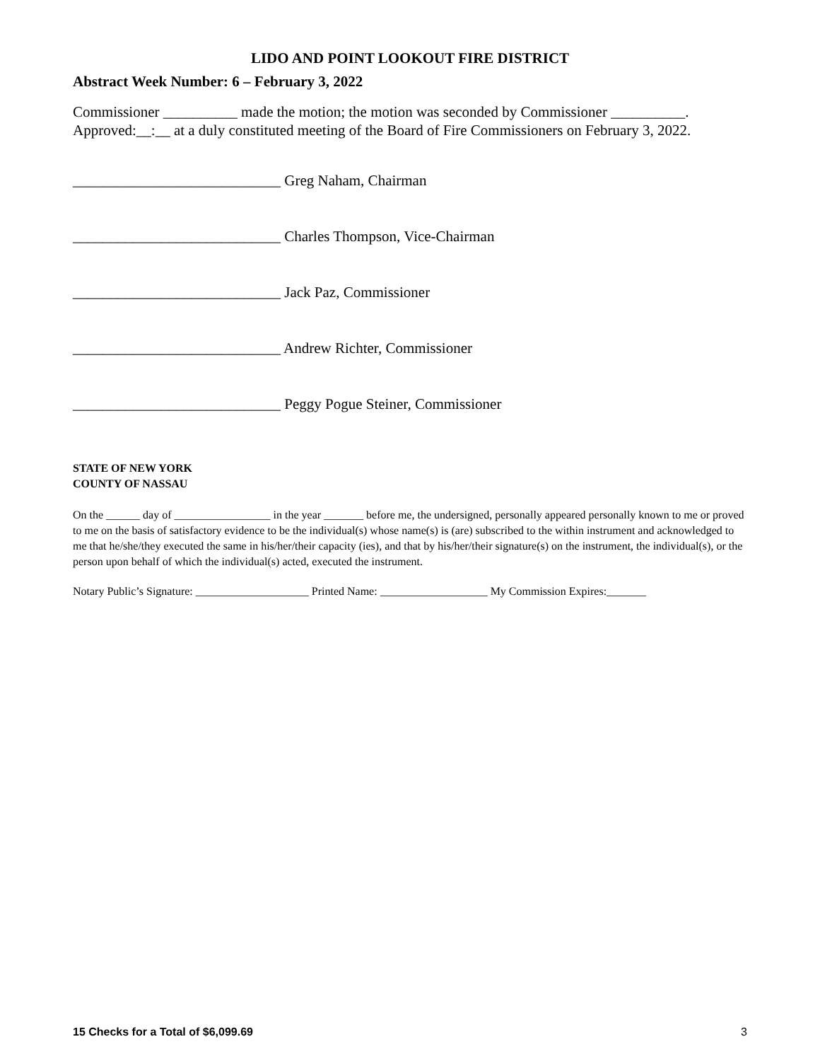LIDO AND POINT LOOKOUT FIRE DISTRICT
Abstract Week Number: 6 – February 3, 2022
Commissioner __________ made the motion; the motion was seconded by Commissioner __________. Approved:__:__ at a duly constituted meeting of the Board of Fire Commissioners on February 3, 2022.
____________________________ Greg Naham, Chairman
____________________________ Charles Thompson, Vice-Chairman
____________________________ Jack Paz, Commissioner
____________________________ Andrew Richter, Commissioner
____________________________ Peggy Pogue Steiner, Commissioner
STATE OF NEW YORK
COUNTY OF NASSAU
On the ______ day of _________________ in the year _______ before me, the undersigned, personally appeared personally known to me or proved to me on the basis of satisfactory evidence to be the individual(s) whose name(s) is (are) subscribed to the within instrument and acknowledged to me that he/she/they executed the same in his/her/their capacity (ies), and that by his/her/their signature(s) on the instrument, the individual(s), or the person upon behalf of which the individual(s) acted, executed the instrument.
Notary Public’s Signature: ____________________ Printed Name: ___________________ My Commission Expires:_______
15 Checks for a Total of $6,099.69 3